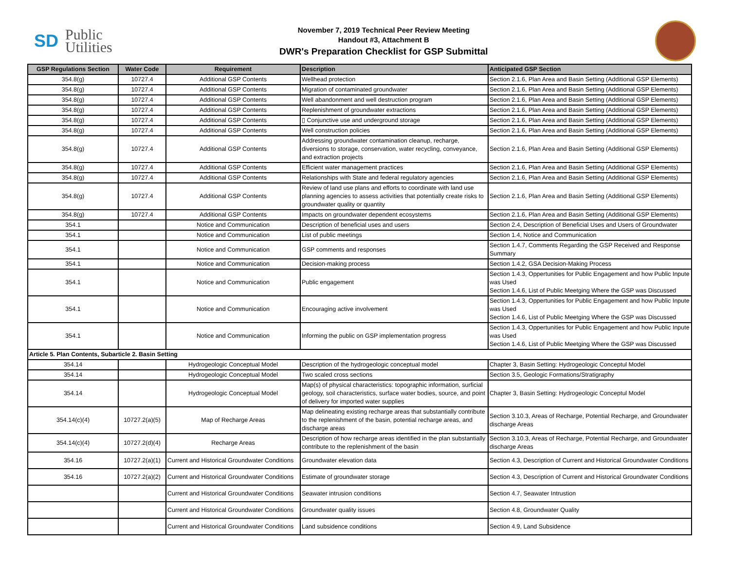SD Public
Utilities
November 7, 2019 Technical Peer Review Meeting
Handout #3, Attachment B
DWR's Preparation Checklist for GSP Submittal
| GSP Regulations Section | Water Code | Requirement | Description | Anticipated GSP Section |
| --- | --- | --- | --- | --- |
| 354.8(g) | 10727.4 | Additional GSP Contents | Wellhead protection | Section 2.1.6, Plan Area and Basin Setting (Additional GSP Elements) |
| 354.8(g) | 10727.4 | Additional GSP Contents | Migration of contaminated groundwater | Section 2.1.6, Plan Area and Basin Setting (Additional GSP Elements) |
| 354.8(g) | 10727.4 | Additional GSP Contents | Well abandonment and well destruction program | Section 2.1.6, Plan Area and Basin Setting (Additional GSP Elements) |
| 354.8(g) | 10727.4 | Additional GSP Contents | Replenishment of groundwater extractions | Section 2.1.6, Plan Area and Basin Setting (Additional GSP Elements) |
| 354.8(g) | 10727.4 | Additional GSP Contents | ▯ Conjunctive use and underground storage | Section 2.1.6, Plan Area and Basin Setting (Additional GSP Elements) |
| 354.8(g) | 10727.4 | Additional GSP Contents | Well construction policies | Section 2.1.6, Plan Area and Basin Setting (Additional GSP Elements) |
| 354.8(g) | 10727.4 | Additional GSP Contents | Addressing groundwater contamination cleanup, recharge, diversions to storage, conservation, water recycling, conveyance, and extraction projects | Section 2.1.6, Plan Area and Basin Setting (Additional GSP Elements) |
| 354.8(g) | 10727.4 | Additional GSP Contents | Efficient water management practices | Section 2.1.6, Plan Area and Basin Setting (Additional GSP Elements) |
| 354.8(g) | 10727.4 | Additional GSP Contents | Relationships with State and federal regulatory agencies | Section 2.1.6, Plan Area and Basin Setting (Additional GSP Elements) |
| 354.8(g) | 10727.4 | Additional GSP Contents | Review of land use plans and efforts to coordinate with land use planning agencies to assess activities that potentially create risks to groundwater quality or quantity | Section 2.1.6, Plan Area and Basin Setting (Additional GSP Elements) |
| 354.8(g) | 10727.4 | Additional GSP Contents | Impacts on groundwater dependent ecosystems | Section 2.1.6, Plan Area and Basin Setting (Additional GSP Elements) |
| 354.1 | | Notice and Communication | Description of beneficial uses and users | Section 2.4, Description of Beneficial Uses and Users of Groundwater |
| 354.1 | | Notice and Communication | List of public meetings | Section 1.4, Notice and Communication |
| 354.1 | | Notice and Communication | GSP comments and responses | Section 1.4.7, Comments Regarding the GSP Received and Response Summary |
| 354.1 | | Notice and Communication | Decision-making process | Section 1.4.2, GSA Decision-Making Process |
| 354.1 | | Notice and Communication | Public engagement | Section 1.4.3, Oppertunities for Public Engagement and how Public Inpute was Used Section 1.4.6, List of Public Meetging Where the GSP was Discussed |
| 354.1 | | Notice and Communication | Encouraging active involvement | Section 1.4.3, Oppertunities for Public Engagement and how Public Inpute was Used Section 1.4.6, List of Public Meetging Where the GSP was Discussed |
| 354.1 | | Notice and Communication | Informing the public on GSP implementation progress | Section 1.4.3, Oppertunities for Public Engagement and how Public Inpute was Used Section 1.4.6, List of Public Meetging Where the GSP was Discussed |
| Article 5. Plan Contents, Subarticle 2. Basin Setting | | | | |
| 354.14 | | Hydrogeologic Conceptual Model | Description of the hydrogeologic conceptual model | Chapter 3, Basin Setting: Hydrogeologic Conceptul Model |
| 354.14 | | Hydrogeologic Conceptual Model | Two scaled cross sections | Section 3.5, Geologic Formations/Stratigraphy |
| 354.14 | | Hydrogeologic Conceptual Model | Map(s) of physical characteristics: topographic information, surficial geology, soil characteristics, surface water bodies, source, and point of delivery for imported water supplies | Chapter 3, Basin Setting: Hydrogeologic Conceptul Model |
| 354.14(c)(4) | 10727.2(a)(5) | Map of Recharge Areas | Map delineating existing recharge areas that substantially contribute to the replenishment of the basin, potential recharge areas, and discharge areas | Section 3.10.3, Areas of Recharge, Potential Recharge, and Groundwater discharge Areas |
| 354.14(c)(4) | 10727.2(d)(4) | Recharge Areas | Description of how recharge areas identified in the plan substantially contribute to the replenishment of the basin | Section 3.10.3, Areas of Recharge, Potential Recharge, and Groundwater discharge Areas |
| 354.16 | 10727.2(a)(1) | Current and Historical Groundwater Conditions | Groundwater elevation data | Section 4.3, Description of Current and Historical Groundwater Conditions |
| 354.16 | 10727.2(a)(2) | Current and Historical Groundwater Conditions | Estimate of groundwater storage | Section 4.3, Description of Current and Historical Groundwater Conditions |
| | | Current and Historical Groundwater Conditions | Seawater intrusion conditions | Section 4.7, Seawater Intrustion |
| | | Current and Historical Groundwater Conditions | Groundwater quality issues | Section 4.8, Groundwater Quality |
| | | Current and Historical Groundwater Conditions | Land subsidence conditions | Section 4.9, Land Subsidence |